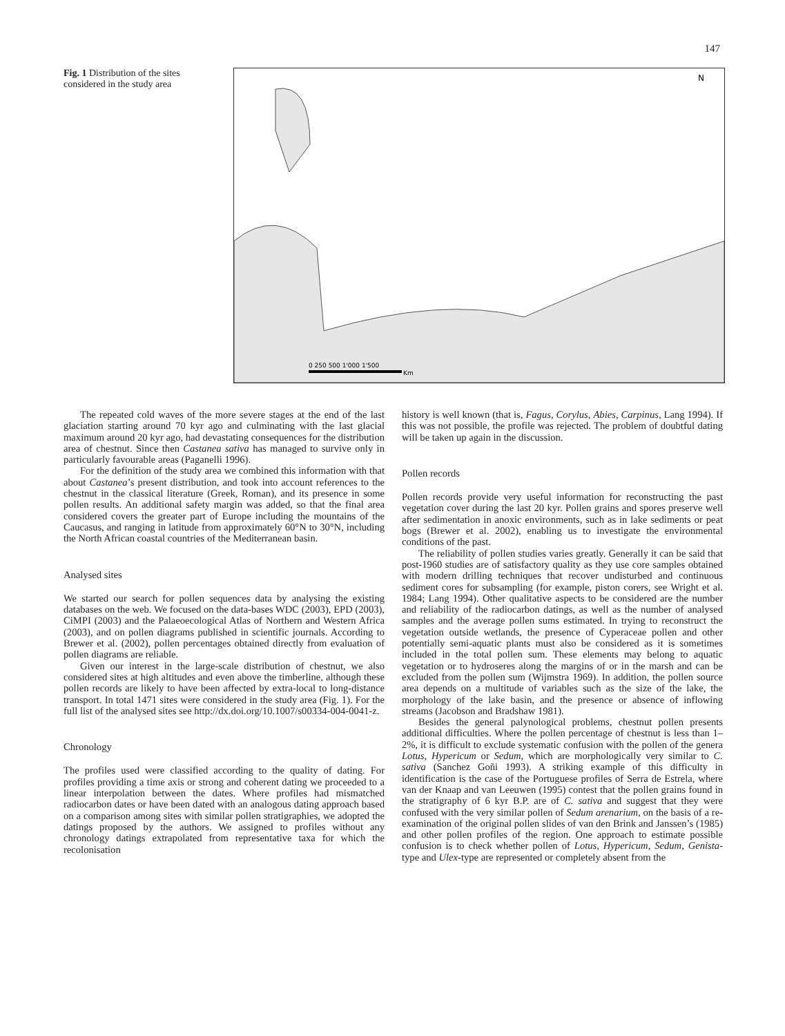147
Fig. 1 Distribution of the sites considered in the study area
0 250 500 1'000 1'500
Km
N
The repeated cold waves of the more severe stages at the end of the last glaciation starting around 70 kyr ago and culminating with the last glacial maximum around 20 kyr ago, had devastating consequences for the distribution area of chestnut. Since then Castanea sativa has managed to survive only in particularly favourable areas (Paganelli 1996).
For the definition of the study area we combined this information with that about Castanea’s present distribution, and took into account references to the chestnut in the classical literature (Greek, Roman), and its presence in some pollen results. An additional safety margin was added, so that the final area considered covers the greater part of Europe including the mountains of the Caucasus, and ranging in latitude from approximately 60°N to 30°N, including the North African coastal countries of the Mediterranean basin.
Analysed sites
We started our search for pollen sequences data by analysing the existing databases on the web. We focused on the data-bases WDC (2003), EPD (2003), CiMPI (2003) and the Palaeoecological Atlas of Northern and Western Africa (2003), and on pollen diagrams published in scientific journals. According to Brewer et al. (2002), pollen percentages obtained directly from evaluation of pollen diagrams are reliable.
Given our interest in the large-scale distribution of chestnut, we also considered sites at high altitudes and even above the timberline, although these pollen records are likely to have been affected by extra-local to long-distance transport. In total 1471 sites were considered in the study area (Fig. 1). For the full list of the analysed sites see http://dx.doi.org/10.1007/s00334-004-0041-z.
Chronology
The profiles used were classified according to the quality of dating. For profiles providing a time axis or strong and coherent dating we proceeded to a linear interpolation between the dates. Where profiles had mismatched radiocarbon dates or have been dated with an analogous dating approach based on a comparison among sites with similar pollen stratigraphies, we adopted the datings proposed by the authors. We assigned to profiles without any chronology datings extrapolated from representative taxa for which the recolonisation
history is well known (that is, Fagus, Corylus, Abies, Carpinus, Lang 1994). If this was not possible, the profile was rejected. The problem of doubtful dating will be taken up again in the discussion.
Pollen records
Pollen records provide very useful information for reconstructing the past vegetation cover during the last 20 kyr. Pollen grains and spores preserve well after sedimentation in anoxic environments, such as in lake sediments or peat bogs (Brewer et al. 2002), enabling us to investigate the environmental conditions of the past.
The reliability of pollen studies varies greatly. Generally it can be said that post-1960 studies are of satisfactory quality as they use core samples obtained with modern drilling techniques that recover undisturbed and continuous sediment cores for subsampling (for example, piston corers, see Wright et al. 1984; Lang 1994). Other qualitative aspects to be considered are the number and reliability of the radiocarbon datings, as well as the number of analysed samples and the average pollen sums estimated. In trying to reconstruct the vegetation outside wetlands, the presence of Cyperaceae pollen and other potentially semi-aquatic plants must also be considered as it is sometimes included in the total pollen sum. These elements may belong to aquatic vegetation or to hydroseres along the margins of or in the marsh and can be excluded from the pollen sum (Wijmstra 1969). In addition, the pollen source area depends on a multitude of variables such as the size of the lake, the morphology of the lake basin, and the presence or absence of inflowing streams (Jacobson and Bradshaw 1981).
Besides the general palynological problems, chestnut pollen presents additional difficulties. Where the pollen percentage of chestnut is less than 1–2%, it is difficult to exclude systematic confusion with the pollen of the genera Lotus, Hypericum or Sedum, which are morphologically very similar to C. sativa (Sanchez Goñi 1993). A striking example of this difficulty in identification is the case of the Portuguese profiles of Serra de Estrela, where van der Knaap and van Leeuwen (1995) contest that the pollen grains found in the stratigraphy of 6 kyr B.P. are of C. sativa and suggest that they were confused with the very similar pollen of Sedum arenarium, on the basis of a re-examination of the original pollen slides of van den Brink and Janssen’s (1985) and other pollen profiles of the region. One approach to estimate possible confusion is to check whether pollen of Lotus, Hypericum, Sedum, Genista-type and Ulex-type are represented or completely absent from the